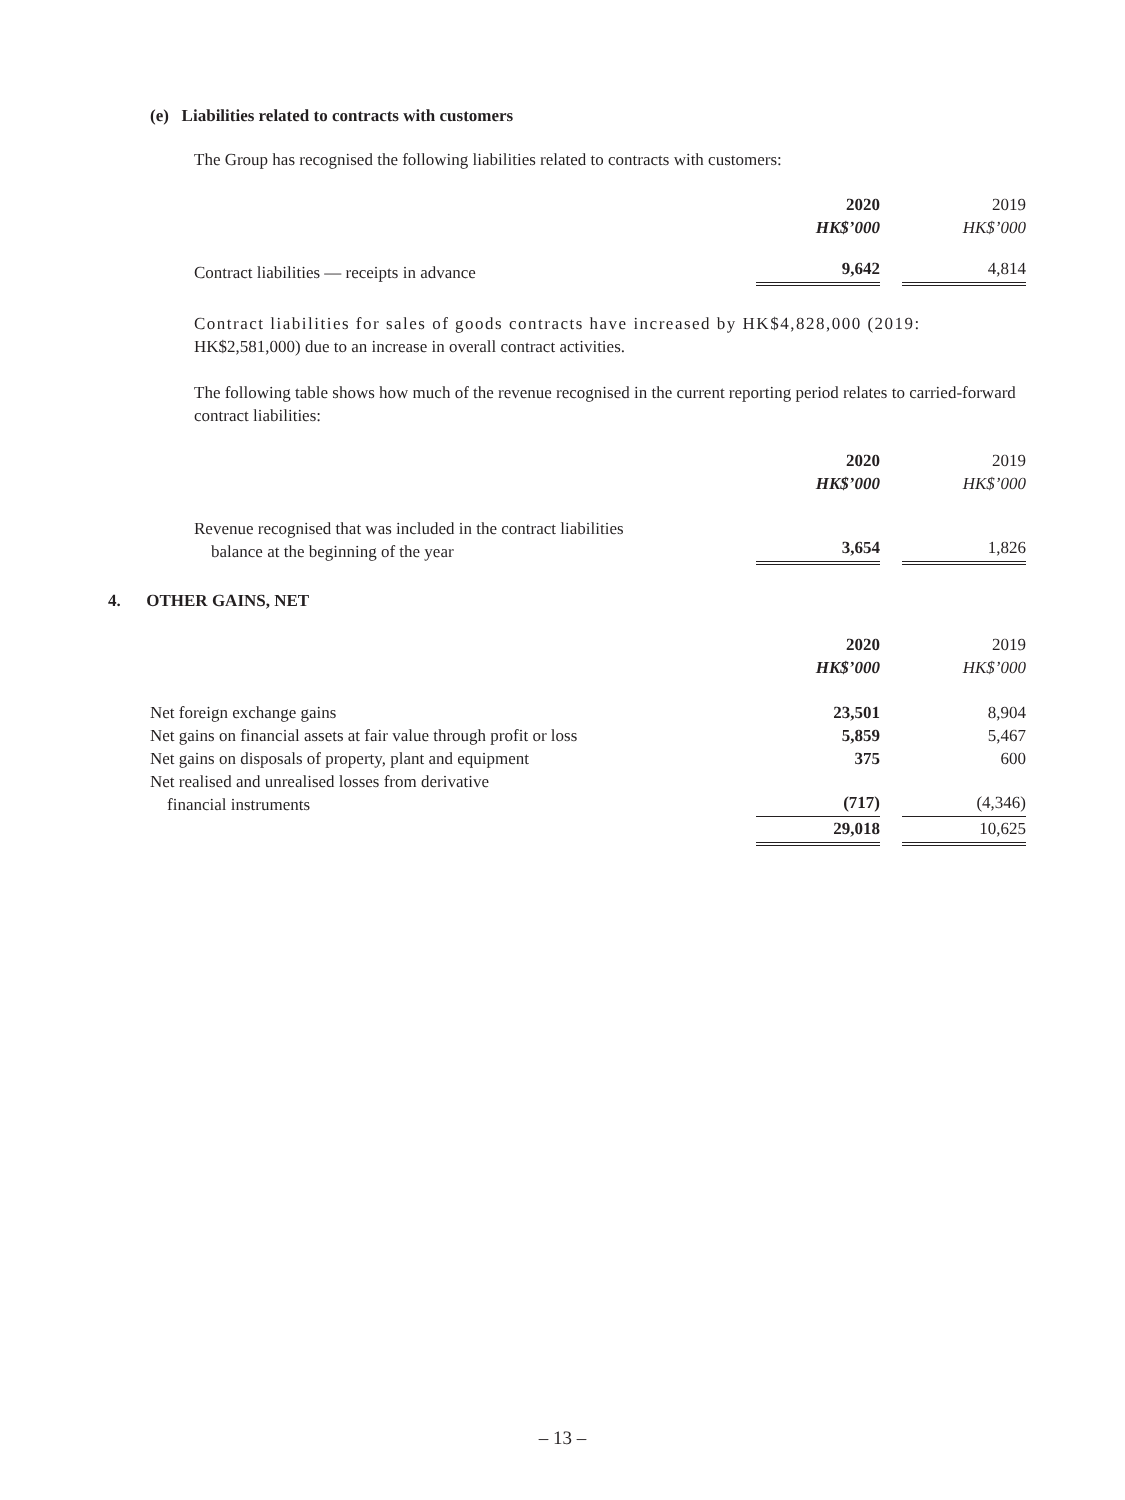(e) Liabilities related to contracts with customers
The Group has recognised the following liabilities related to contracts with customers:
| | 2020 HK$’000 | | 2019 HK$’000 |
| Contract liabilities — receipts in advance | 9,642 | | 4,814 |
Contract liabilities for sales of goods contracts have increased by HK$4,828,000 (2019:
HK$2,581,000) due to an increase in overall contract activities.
The following table shows how much of the revenue recognised in the current reporting period relates to carried-forward contract liabilities:
| | 2020 HK$’000 | | 2019 HK$’000 |
| Revenue recognised that was included in the contract liabilities balance at the beginning of the year | 3,654 | | 1,826 |
4. OTHER GAINS, NET
| | 2020 HK$’000 | | 2019 HK$’000 |
| Net foreign exchange gains | 23,501 | | 8,904 |
| Net gains on financial assets at fair value through profit or loss | 5,859 | | 5,467 |
| Net gains on disposals of property, plant and equipment | 375 | | 600 |
| Net realised and unrealised losses from derivative financial instruments | (717) | | (4,346) |
| | 29,018 | | 10,625 |
– 13 –